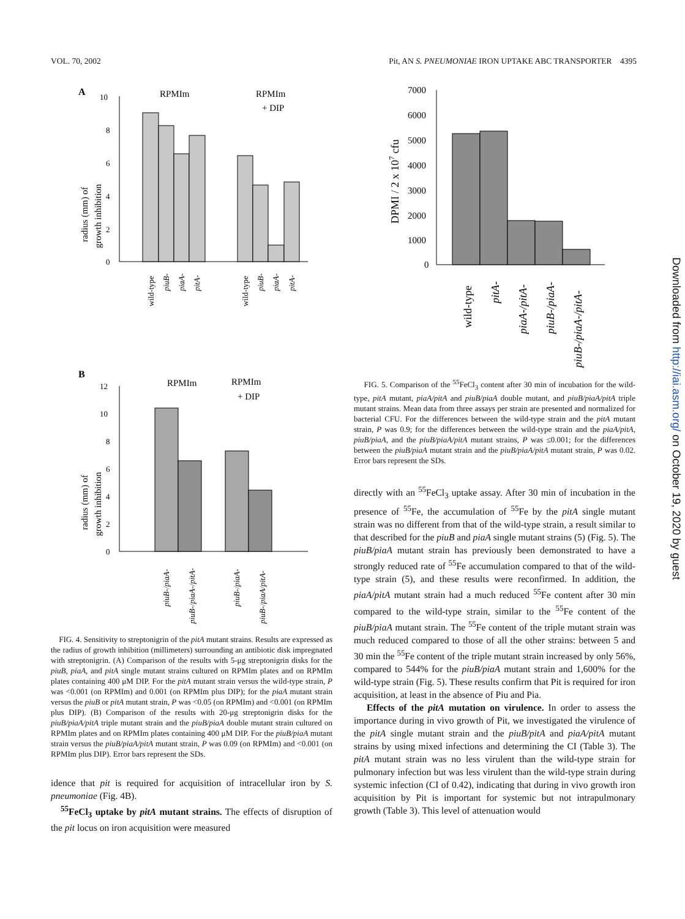VOL. 70, 2002 Pit, AN S. PNEUMONIAE IRON UPTAKE ABC TRANSPORTER 4395
A
10
8
6
4
2
0
RPMIm
RPMIm
+ DIP
radius (mm) of
growth inhibition
wild-type
piuB-
piaA-
pitA-
wild-type
piuB-
piaA-
pitA-
B
12
10
8
6
4
2
0
RPMIm
RPMIm
+ DIP
radius (mm) of
growth inhibition
piuB-/piaA-
piuB-/piaA-/pitA-
piuB-/piaA-
piuB-/piaA/pitA-
FIG. 4. Sensitivity to streptonigrin of the pitA mutant strains. Results are expressed as the radius of growth inhibition (millimeters) surrounding an antibiotic disk impregnated with streptonigrin. (A) Comparison of the results with 5-μg streptonigrin disks for the piuB, piaA, and pitA single mutant strains cultured on RPMIm plates and on RPMIm plates containing 400 μM DIP. For the pitA mutant strain versus the wild-type strain, P was <0.001 (on RPMIm) and 0.001 (on RPMIm plus DIP); for the piaA mutant strain versus the piuB or pitA mutant strain, P was <0.05 (on RPMIm) and <0.001 (on RPMIm plus DIP). (B) Comparison of the results with 20-μg streptonigrin disks for the piuB/piaA/pitA triple mutant strain and the piuB/piaA double mutant strain cultured on RPMIm plates and on RPMIm plates containing 400 μM DIP. For the piuB/piaA mutant strain versus the piuB/piaA/pitA mutant strain, P was 0.09 (on RPMIm) and <0.001 (on RPMIm plus DIP). Error bars represent the SDs.
idence that pit is required for acquisition of intracellular iron by S. pneumoniae (Fig. 4B).
<sup>55</sup>FeCl<sub>3</sub> uptake by pitA mutant strains. The effects of disruption of the pit locus on iron acquisition were measured
7000
6000
5000
4000
3000
2000
1000
0
DPMI / 2 x 107 cfu
wild-type
pitA-
piaA-/pitA-
piuB-/piaA-
piuB-/piaA-/pitA-
FIG. 5. Comparison of the <sup>55</sup>FeCl<sub>3</sub> content after 30 min of incubation for the wild-type, pitA mutant, piaA/pitA and piuB/piaA double mutant, and piuB/piaA/pitA triple mutant strains. Mean data from three assays per strain are presented and normalized for bacterial CFU. For the differences between the wild-type strain and the pitA mutant strain, P was 0.9; for the differences between the wild-type strain and the piaA/pitA, piuB/piaA, and the piuB/piaA/pitA mutant strains, P was ≤0.001; for the differences between the piuB/piaA mutant strain and the piuB/piaA/pitA mutant strain, P was 0.02. Error bars represent the SDs.
directly with an <sup>55</sup>FeCl<sub>3</sub> uptake assay. After 30 min of incubation in the presence of <sup>55</sup>Fe, the accumulation of <sup>55</sup>Fe by the pitA single mutant strain was no different from that of the wild-type strain, a result similar to that described for the piuB and piaA single mutant strains (5) (Fig. 5). The piuB/piaA mutant strain has previously been demonstrated to have a strongly reduced rate of <sup>55</sup>Fe accumulation compared to that of the wild-type strain (5), and these results were reconfirmed. In addition, the piaA/pitA mutant strain had a much reduced <sup>55</sup>Fe content after 30 min compared to the wild-type strain, similar to the <sup>55</sup>Fe content of the piuB/piaA mutant strain. The <sup>55</sup>Fe content of the triple mutant strain was much reduced compared to those of all the other strains: between 5 and 30 min the <sup>55</sup>Fe content of the triple mutant strain increased by only 56%, compared to 544% for the piuB/piaA mutant strain and 1,600% for the wild-type strain (Fig. 5). These results confirm that Pit is required for iron acquisition, at least in the absence of Piu and Pia.
Effects of the pitA mutation on virulence. In order to assess the importance during in vivo growth of Pit, we investigated the virulence of the pitA single mutant strain and the piuB/pitA and piaA/pitA mutant strains by using mixed infections and determining the CI (Table 3). The pitA mutant strain was no less virulent than the wild-type strain for pulmonary infection but was less virulent than the wild-type strain during systemic infection (CI of 0.42), indicating that during in vivo growth iron acquisition by Pit is important for systemic but not intrapulmonary growth (Table 3). This level of attenuation would
Downloaded from http://iai.asm.org/ on October 19, 2020 by guest